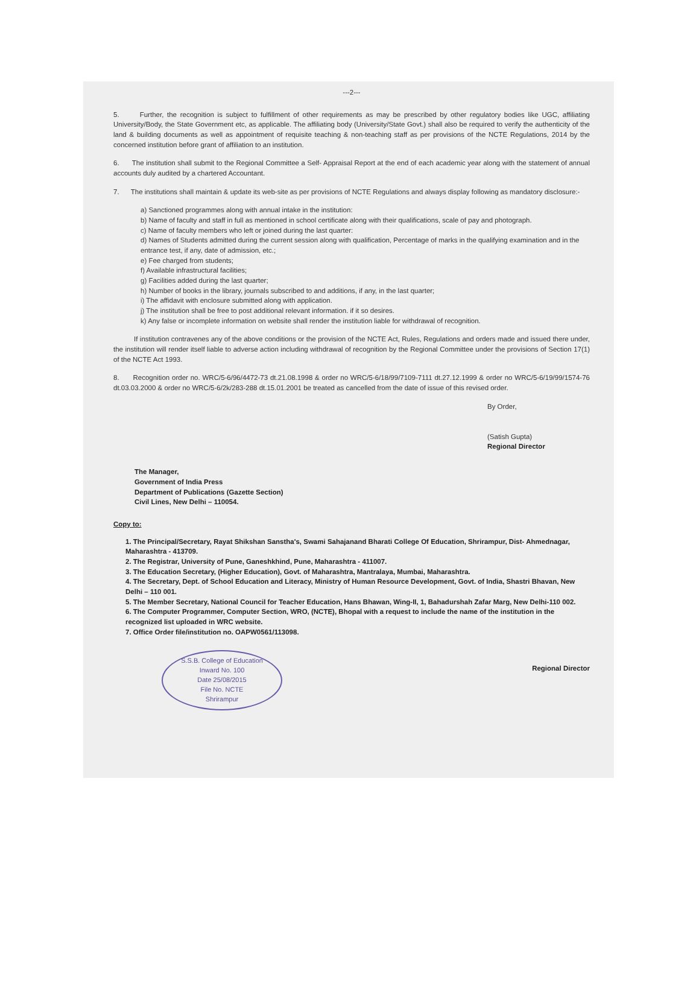---2---
5. Further, the recognition is subject to fulfillment of other requirements as may be prescribed by other regulatory bodies like UGC, affiliating University/Body, the State Government etc, as applicable. The affiliating body (University/State Govt.) shall also be required to verify the authenticity of the land & building documents as well as appointment of requisite teaching & non-teaching staff as per provisions of the NCTE Regulations, 2014 by the concerned institution before grant of affiliation to an institution.
6. The institution shall submit to the Regional Committee a Self- Appraisal Report at the end of each academic year along with the statement of annual accounts duly audited by a chartered Accountant.
7. The institutions shall maintain & update its web-site as per provisions of NCTE Regulations and always display following as mandatory disclosure:-
a) Sanctioned programmes along with annual intake in the institution:
b) Name of faculty and staff in full as mentioned in school certificate along with their qualifications, scale of pay and photograph.
c) Name of faculty members who left or joined during the last quarter:
d) Names of Students admitted during the current session along with qualification, Percentage of marks in the qualifying examination and in the entrance test, if any, date of admission, etc.;
e) Fee charged from students;
f) Available infrastructural facilities;
g) Facilities added during the last quarter;
h) Number of books in the library, journals subscribed to and additions, if any, in the last quarter;
i) The affidavit with enclosure submitted along with application.
j) The institution shall be free to post additional relevant information. if it so desires.
k) Any false or incomplete information on website shall render the institution liable for withdrawal of recognition.
If institution contravenes any of the above conditions or the provision of the NCTE Act, Rules, Regulations and orders made and issued there under, the institution will render itself liable to adverse action including withdrawal of recognition by the Regional Committee under the provisions of Section 17(1) of the NCTE Act 1993.
8. Recognition order no. WRC/5-6/96/4472-73 dt.21.08.1998 & order no WRC/5-6/18/99/7109-7111 dt.27.12.1999 & order no WRC/5-6/19/99/1574-76 dt.03.03.2000 & order no WRC/5-6/2k/283-288 dt.15.01.2001 be treated as cancelled from the date of issue of this revised order.
By Order,
(Satish Gupta)
Regional Director
The Manager,
Government of India Press
Department of Publications (Gazette Section)
Civil Lines, New Delhi – 110054.
Copy to:
1. The Principal/Secretary, Rayat Shikshan Sanstha's, Swami Sahajanand Bharati College Of Education, Shrirampur, Dist- Ahmednagar, Maharashtra - 413709.
2. The Registrar, University of Pune, Ganeshkhind, Pune, Maharashtra - 411007.
3. The Education Secretary, (Higher Education), Govt. of Maharashtra, Mantralaya, Mumbai, Maharashtra.
4. The Secretary, Dept. of School Education and Literacy, Ministry of Human Resource Development, Govt. of India, Shastri Bhavan, New Delhi – 110 001.
5. The Member Secretary, National Council for Teacher Education, Hans Bhawan, Wing-II, 1, Bahadurshah Zafar Marg, New Delhi-110 002.
6. The Computer Programmer, Computer Section, WRO, (NCTE), Bhopal with a request to include the name of the institution in the recognized list uploaded in WRC website.
7. Office Order file/institution no. OAPW0561/113098.
S.S.B. College of Education
Inward No. 100
Date 25/08/2015
File No. NCTE
Shrirampur
Regional Director